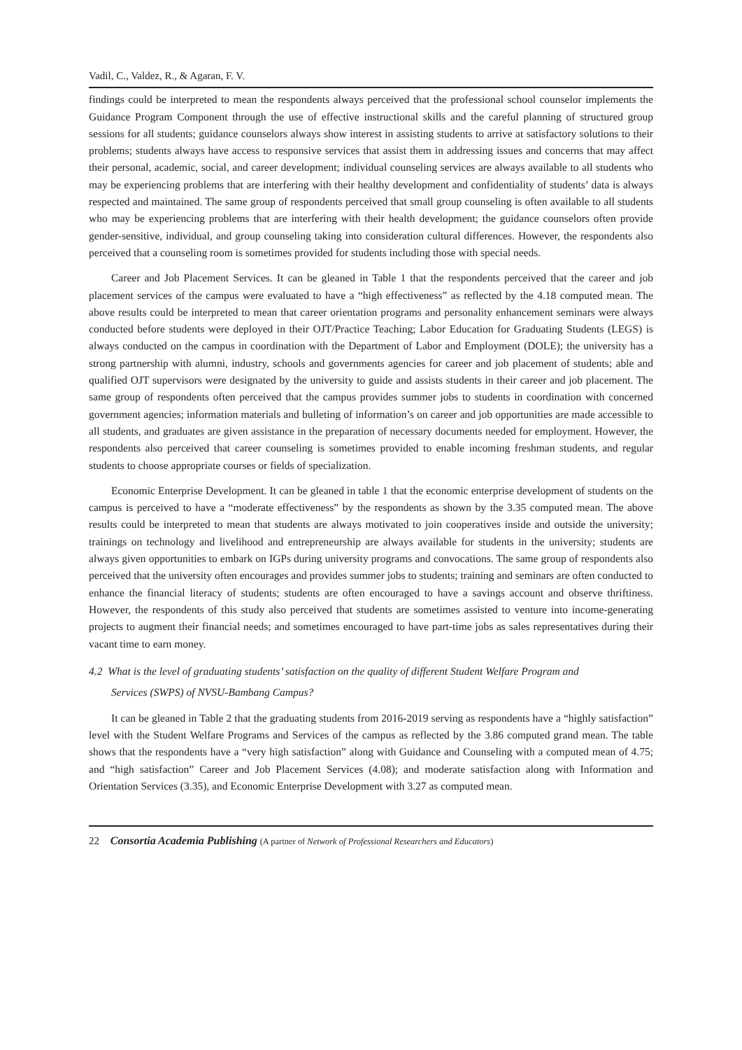Vadil, C., Valdez, R., & Agaran, F. V.
findings could be interpreted to mean the respondents always perceived that the professional school counselor implements the Guidance Program Component through the use of effective instructional skills and the careful planning of structured group sessions for all students; guidance counselors always show interest in assisting students to arrive at satisfactory solutions to their problems; students always have access to responsive services that assist them in addressing issues and concerns that may affect their personal, academic, social, and career development; individual counseling services are always available to all students who may be experiencing problems that are interfering with their healthy development and confidentiality of students’ data is always respected and maintained. The same group of respondents perceived that small group counseling is often available to all students who may be experiencing problems that are interfering with their health development; the guidance counselors often provide gender-sensitive, individual, and group counseling taking into consideration cultural differences. However, the respondents also perceived that a counseling room is sometimes provided for students including those with special needs.
Career and Job Placement Services. It can be gleaned in Table 1 that the respondents perceived that the career and job placement services of the campus were evaluated to have a “high effectiveness” as reflected by the 4.18 computed mean. The above results could be interpreted to mean that career orientation programs and personality enhancement seminars were always conducted before students were deployed in their OJT/Practice Teaching; Labor Education for Graduating Students (LEGS) is always conducted on the campus in coordination with the Department of Labor and Employment (DOLE); the university has a strong partnership with alumni, industry, schools and governments agencies for career and job placement of students; able and qualified OJT supervisors were designated by the university to guide and assists students in their career and job placement. The same group of respondents often perceived that the campus provides summer jobs to students in coordination with concerned government agencies; information materials and bulleting of information’s on career and job opportunities are made accessible to all students, and graduates are given assistance in the preparation of necessary documents needed for employment. However, the respondents also perceived that career counseling is sometimes provided to enable incoming freshman students, and regular students to choose appropriate courses or fields of specialization.
Economic Enterprise Development. It can be gleaned in table 1 that the economic enterprise development of students on the campus is perceived to have a “moderate effectiveness” by the respondents as shown by the 3.35 computed mean. The above results could be interpreted to mean that students are always motivated to join cooperatives inside and outside the university; trainings on technology and livelihood and entrepreneurship are always available for students in the university; students are always given opportunities to embark on IGPs during university programs and convocations. The same group of respondents also perceived that the university often encourages and provides summer jobs to students; training and seminars are often conducted to enhance the financial literacy of students; students are often encouraged to have a savings account and observe thriftiness. However, the respondents of this study also perceived that students are sometimes assisted to venture into income-generating projects to augment their financial needs; and sometimes encouraged to have part-time jobs as sales representatives during their vacant time to earn money.
4.2 What is the level of graduating students’ satisfaction on the quality of different Student Welfare Program and
Services (SWPS) of NVSU-Bambang Campus?
It can be gleaned in Table 2 that the graduating students from 2016-2019 serving as respondents have a “highly satisfaction” level with the Student Welfare Programs and Services of the campus as reflected by the 3.86 computed grand mean. The table shows that the respondents have a “very high satisfaction” along with Guidance and Counseling with a computed mean of 4.75; and “high satisfaction” Career and Job Placement Services (4.08); and moderate satisfaction along with Information and Orientation Services (3.35), and Economic Enterprise Development with 3.27 as computed mean.
22 Consortia Academia Publishing (A partner of Network of Professional Researchers and Educators)